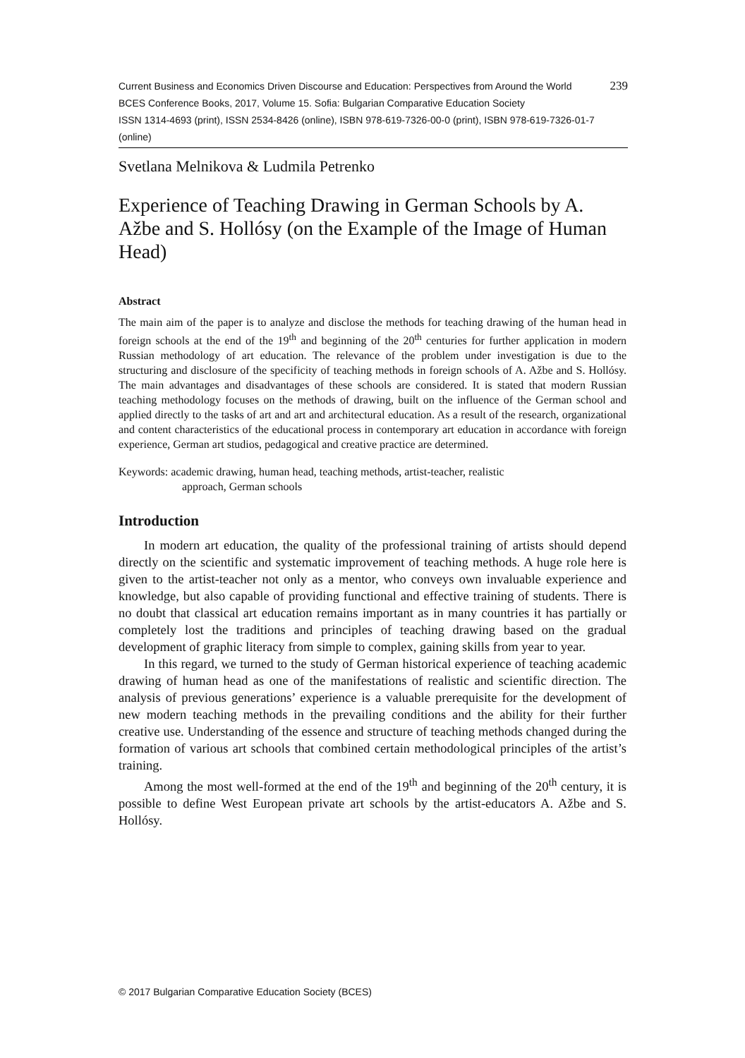Current Business and Economics Driven Discourse and Education: Perspectives from Around the World 239
BCES Conference Books, 2017, Volume 15. Sofia: Bulgarian Comparative Education Society
ISSN 1314-4693 (print), ISSN 2534-8426 (online), ISBN 978-619-7326-00-0 (print), ISBN 978-619-7326-01-7 (online)
Svetlana Melnikova & Ludmila Petrenko
Experience of Teaching Drawing in German Schools by A. Ažbe and S. Hollósy (on the Example of the Image of Human Head)
Abstract
The main aim of the paper is to analyze and disclose the methods for teaching drawing of the human head in foreign schools at the end of the 19<sup>th</sup> and beginning of the 20<sup>th</sup> centuries for further application in modern Russian methodology of art education. The relevance of the problem under investigation is due to the structuring and disclosure of the specificity of teaching methods in foreign schools of A. Ažbe and S. Hollósy. The main advantages and disadvantages of these schools are considered. It is stated that modern Russian teaching methodology focuses on the methods of drawing, built on the influence of the German school and applied directly to the tasks of art and art and architectural education. As a result of the research, organizational and content characteristics of the educational process in contemporary art education in accordance with foreign experience, German art studios, pedagogical and creative practice are determined.
Keywords: academic drawing, human head, teaching methods, artist-teacher, realistic
approach, German schools
Introduction
In modern art education, the quality of the professional training of artists should depend directly on the scientific and systematic improvement of teaching methods. A huge role here is given to the artist-teacher not only as a mentor, who conveys own invaluable experience and knowledge, but also capable of providing functional and effective training of students. There is no doubt that classical art education remains important as in many countries it has partially or completely lost the traditions and principles of teaching drawing based on the gradual development of graphic literacy from simple to complex, gaining skills from year to year.
In this regard, we turned to the study of German historical experience of teaching academic drawing of human head as one of the manifestations of realistic and scientific direction. The analysis of previous generations’ experience is a valuable prerequisite for the development of new modern teaching methods in the prevailing conditions and the ability for their further creative use. Understanding of the essence and structure of teaching methods changed during the formation of various art schools that combined certain methodological principles of the artist’s training.
Among the most well-formed at the end of the 19<sup>th</sup> and beginning of the 20<sup>th</sup> century, it is possible to define West European private art schools by the artist-educators A. Ažbe and S. Hollósy.
© 2017 Bulgarian Comparative Education Society (BCES)